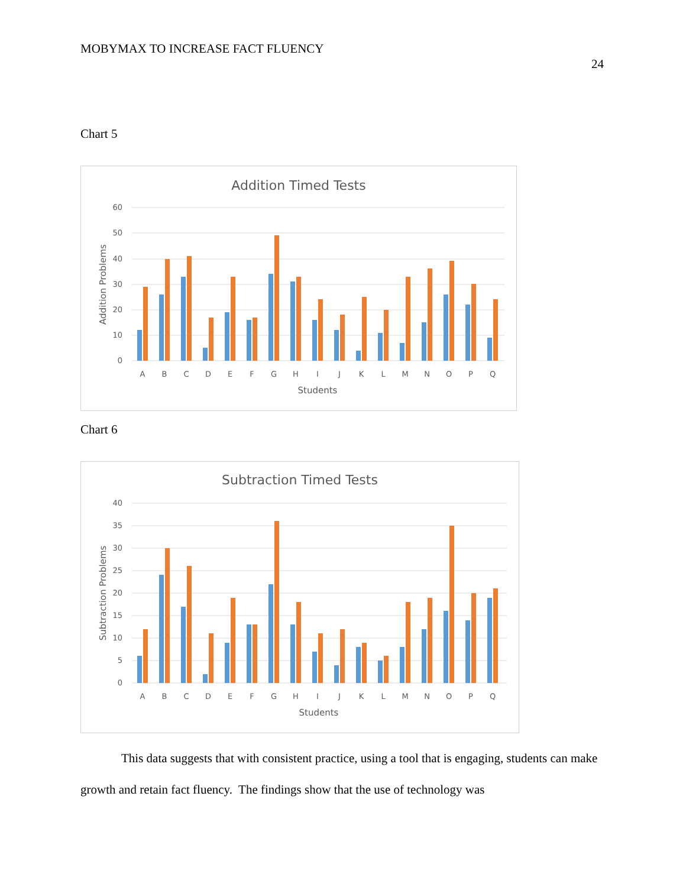MOBYMAX TO INCREASE FACT FLUENCY
24
Chart 5
Addition Timed Tests
60
50
40
30
20
10
0
Addition Problems
A
B
C
D
E
F
G
H
I
J
K
L
M
N
O
P
Q
Students
Chart 6
Subtraction Timed Tests
40
35
30
25
20
15
10
5
0
Subtraction Problems
A
B
C
D
E
F
G
H
I
J
K
L
M
N
O
P
Q
Students
This data suggests that with consistent practice, using a tool that is engaging, students can make growth and retain fact fluency. The findings show that the use of technology was